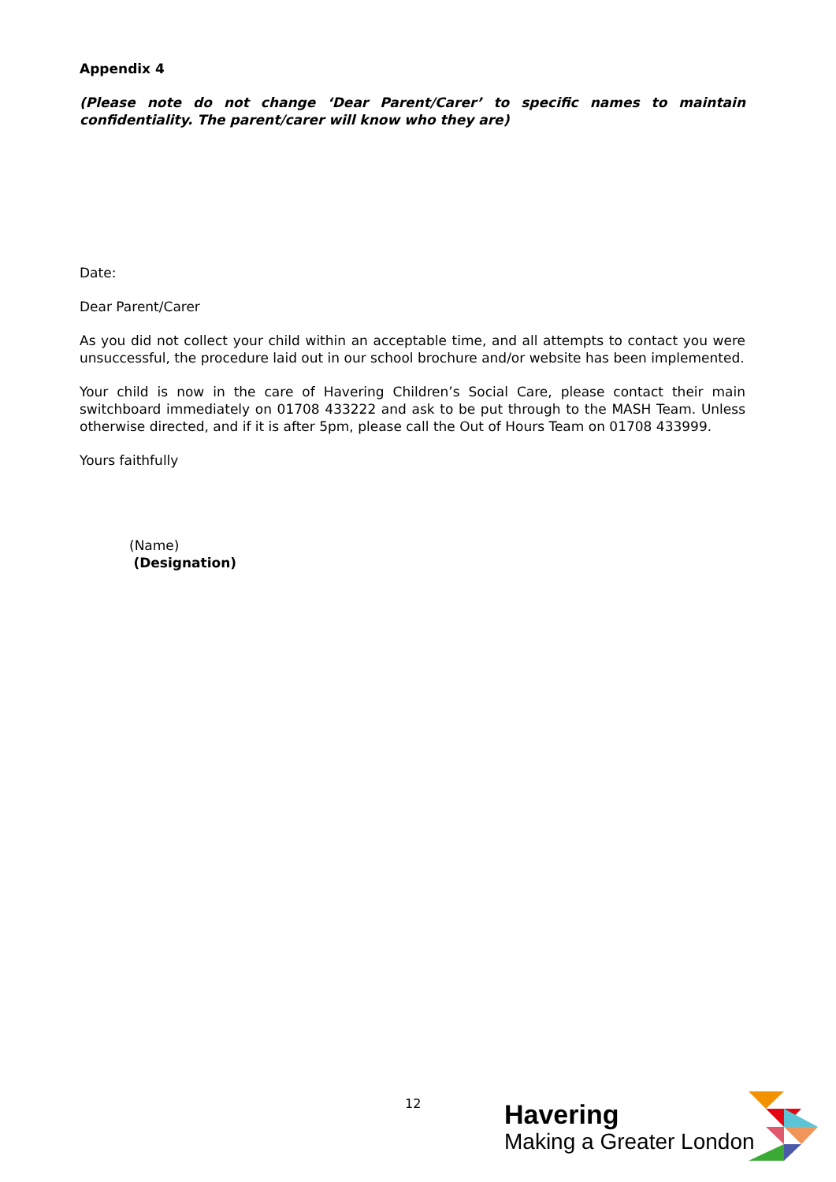Appendix 4
(Please note do not change ‘Dear Parent/Carer’ to specific names to maintain confidentiality. The parent/carer will know who they are)
Date:
Dear Parent/Carer
As you did not collect your child within an acceptable time, and all attempts to contact you were unsuccessful, the procedure laid out in our school brochure and/or website has been implemented.
Your child is now in the care of Havering Children’s Social Care, please contact their main switchboard immediately on 01708 433222 and ask to be put through to the MASH Team. Unless otherwise directed, and if it is after 5pm, please call the Out of Hours Team on 01708 433999.
Yours faithfully
(Name)
(Designation)
12
Havering
Making a Greater London